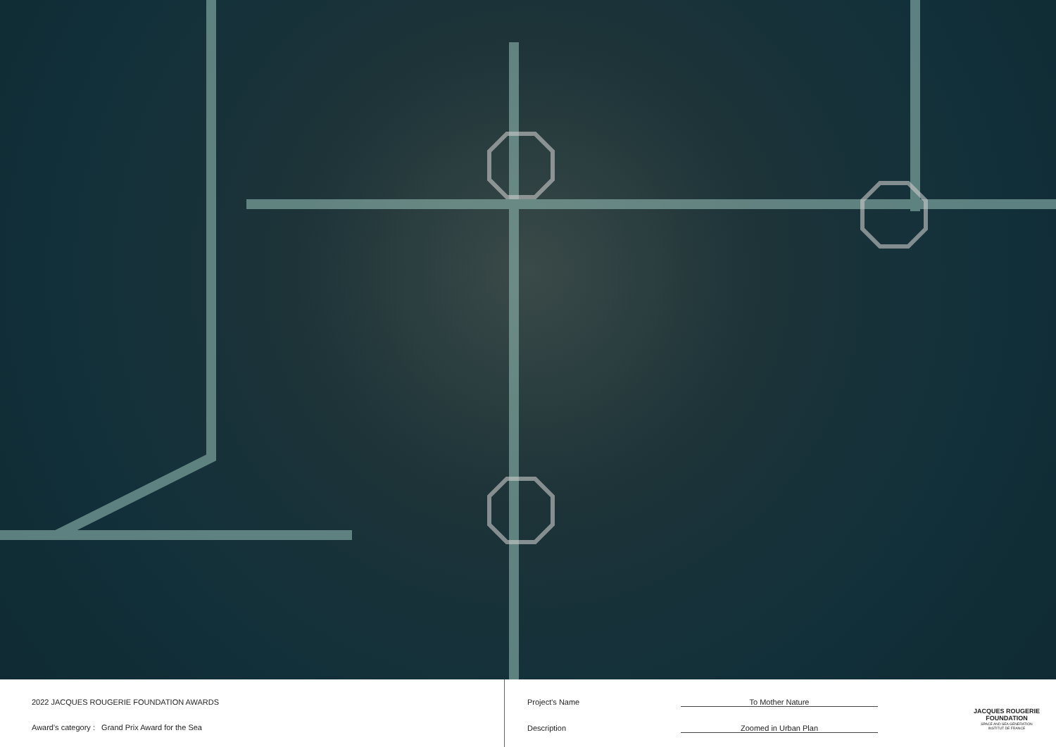2022 JACQUES ROUGERIE FOUNDATION AWARDS
Award's category : Grand Prix Award for the Sea
Project's Name To Mother Nature
Description Zoomed in Urban Plan
JACQUES ROUGERIE
FOUNDATION
SPACE AND SEA GENERATION
INSTITUT DE FRANCE